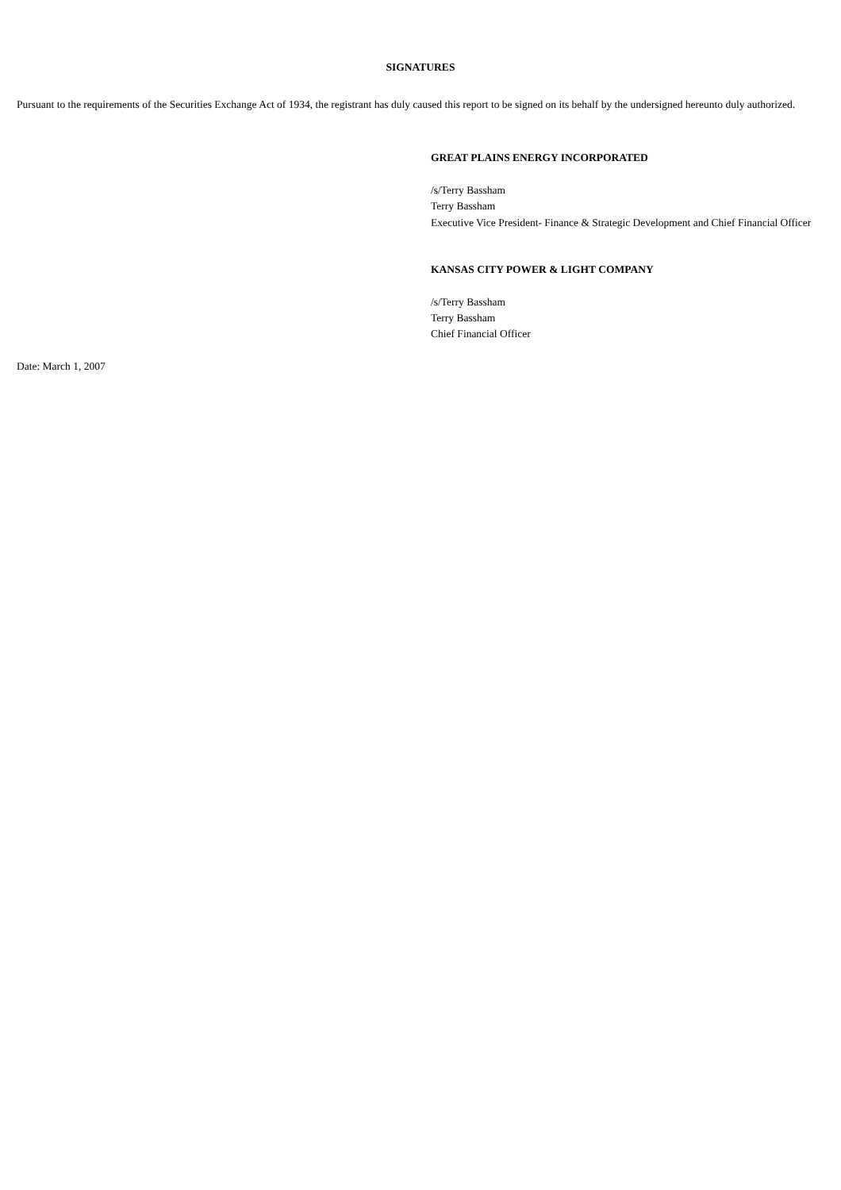SIGNATURES
Pursuant to the requirements of the Securities Exchange Act of 1934, the registrant has duly caused this report to be signed on its behalf by the undersigned hereunto duly authorized.
GREAT PLAINS ENERGY INCORPORATED
/s/Terry Bassham
Terry Bassham
Executive Vice President- Finance & Strategic Development and Chief Financial Officer
KANSAS CITY POWER & LIGHT COMPANY
/s/Terry Bassham
Terry Bassham
Chief Financial Officer
Date: March 1, 2007